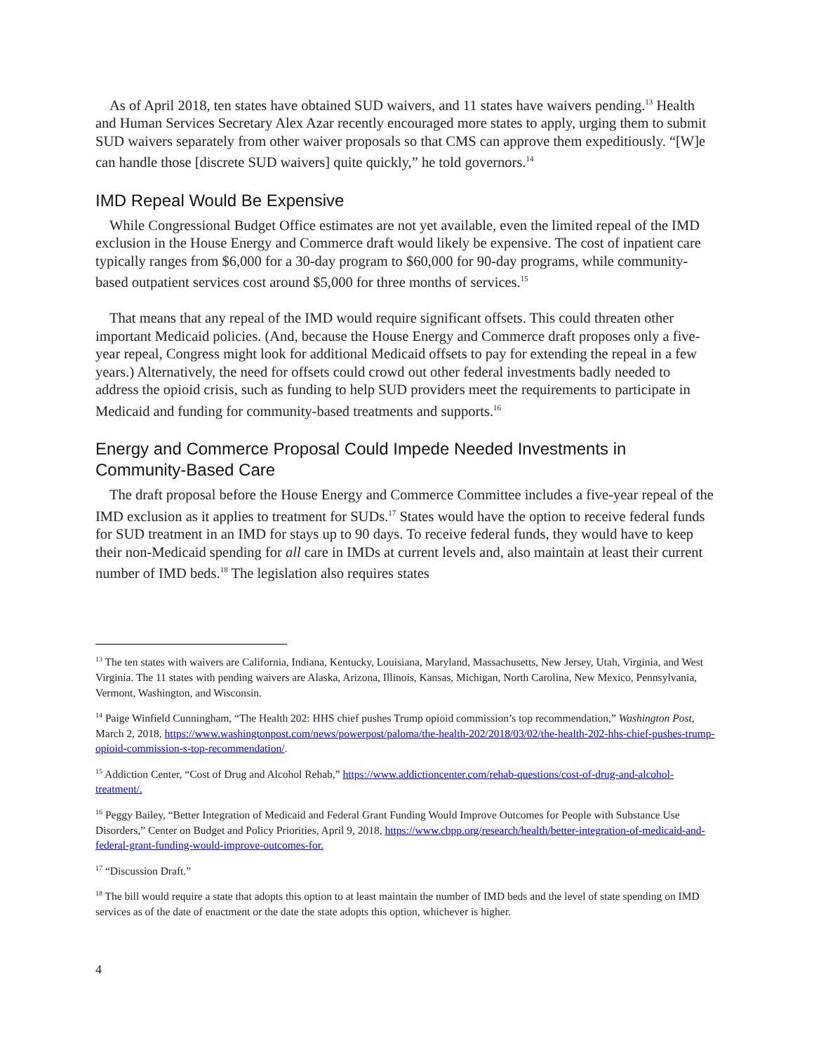As of April 2018, ten states have obtained SUD waivers, and 11 states have waivers pending.<sup>13</sup> Health and Human Services Secretary Alex Azar recently encouraged more states to apply, urging them to submit SUD waivers separately from other waiver proposals so that CMS can approve them expeditiously. “[W]e can handle those [discrete SUD waivers] quite quickly,” he told governors.<sup>14</sup>
IMD Repeal Would Be Expensive
While Congressional Budget Office estimates are not yet available, even the limited repeal of the IMD exclusion in the House Energy and Commerce draft would likely be expensive. The cost of inpatient care typically ranges from $6,000 for a 30-day program to $60,000 for 90-day programs, while community-based outpatient services cost around $5,000 for three months of services.<sup>15</sup>
That means that any repeal of the IMD would require significant offsets. This could threaten other important Medicaid policies. (And, because the House Energy and Commerce draft proposes only a five-year repeal, Congress might look for additional Medicaid offsets to pay for extending the repeal in a few years.) Alternatively, the need for offsets could crowd out other federal investments badly needed to address the opioid crisis, such as funding to help SUD providers meet the requirements to participate in Medicaid and funding for community-based treatments and supports.<sup>16</sup>
Energy and Commerce Proposal Could Impede Needed Investments in Community-Based Care
The draft proposal before the House Energy and Commerce Committee includes a five-year repeal of the IMD exclusion as it applies to treatment for SUDs.<sup>17</sup> States would have the option to receive federal funds for SUD treatment in an IMD for stays up to 90 days. To receive federal funds, they would have to keep their non-Medicaid spending for all care in IMDs at current levels and, also maintain at least their current number of IMD beds.<sup>18</sup> The legislation also requires states
<sup>13</sup> The ten states with waivers are California, Indiana, Kentucky, Louisiana, Maryland, Massachusetts, New Jersey, Utah, Virginia, and West Virginia. The 11 states with pending waivers are Alaska, Arizona, Illinois, Kansas, Michigan, North Carolina, New Mexico, Pennsylvania, Vermont, Washington, and Wisconsin.
<sup>14</sup> Paige Winfield Cunningham, “The Health 202: HHS chief pushes Trump opioid commission’s top recommendation,” Washington Post, March 2, 2018, https://www.washingtonpost.com/news/powerpost/paloma/the-health-202/2018/03/02/the-health-202-hhs-chief-pushes-trump-opioid-commission-s-top-recommendation/.
<sup>15</sup> Addiction Center, “Cost of Drug and Alcohol Rehab,” https://www.addictioncenter.com/rehab-questions/cost-of-drug-and-alcohol-treatment/.
<sup>16</sup> Peggy Bailey, “Better Integration of Medicaid and Federal Grant Funding Would Improve Outcomes for People with Substance Use Disorders,” Center on Budget and Policy Priorities, April 9, 2018, https://www.cbpp.org/research/health/better-integration-of-medicaid-and-federal-grant-funding-would-improve-outcomes-for.
<sup>17</sup> “Discussion Draft.”
<sup>18</sup> The bill would require a state that adopts this option to at least maintain the number of IMD beds and the level of state spending on IMD services as of the date of enactment or the date the state adopts this option, whichever is higher.
4